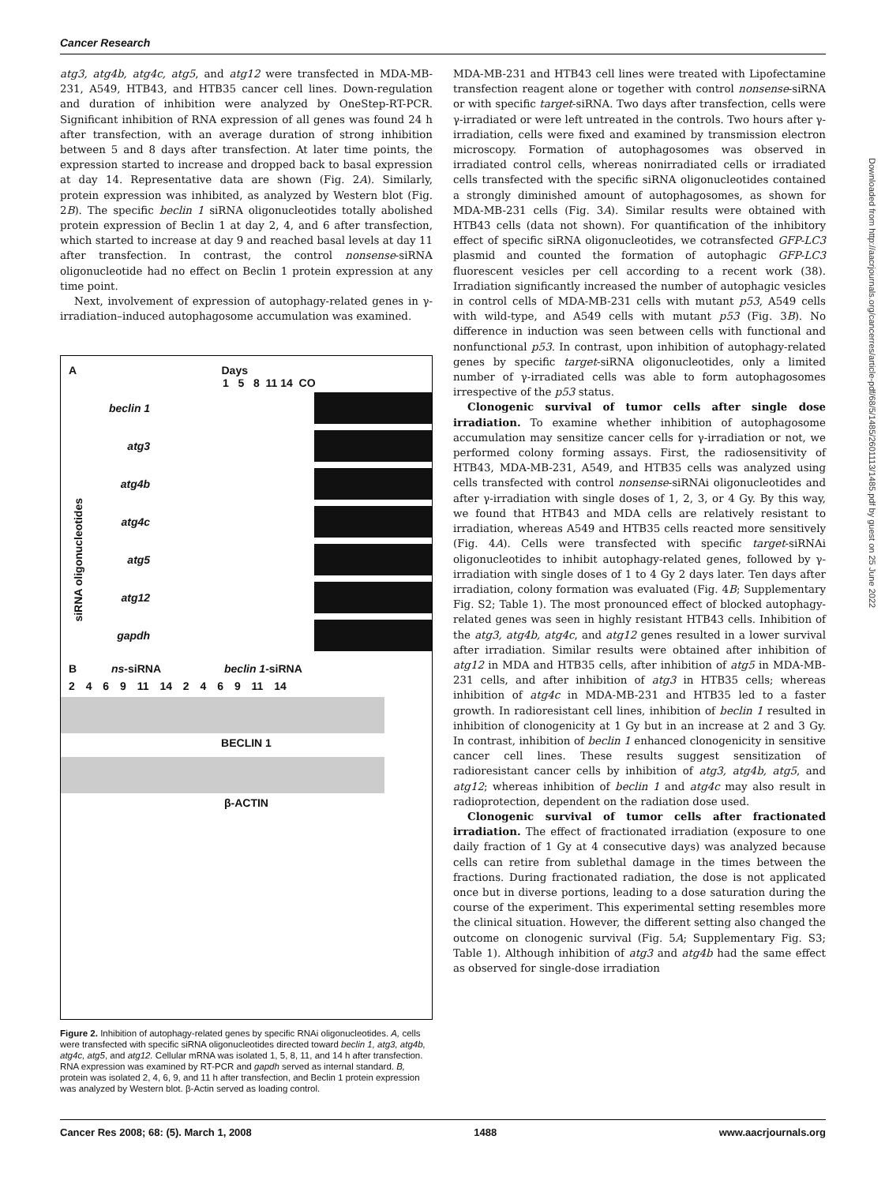Cancer Research
atg3, atg4b, atg4c, atg5, and atg12 were transfected in MDA-MB-231, A549, HTB43, and HTB35 cancer cell lines. Down-regulation and duration of inhibition were analyzed by OneStep-RT-PCR. Significant inhibition of RNA expression of all genes was found 24 h after transfection, with an average duration of strong inhibition between 5 and 8 days after transfection. At later time points, the expression started to increase and dropped back to basal expression at day 14. Representative data are shown (Fig. 2A). Similarly, protein expression was inhibited, as analyzed by Western blot (Fig. 2B). The specific beclin 1 siRNA oligonucleotides totally abolished protein expression of Beclin 1 at day 2, 4, and 6 after transfection, which started to increase at day 9 and reached basal levels at day 11 after transfection. In contrast, the control nonsense-siRNA oligonucleotide had no effect on Beclin 1 protein expression at any time point.
Next, involvement of expression of autophagy-related genes in γ-irradiation–induced autophagosome accumulation was examined.
A Days
1 5 8 11 14 CO
siRNA oligonucleotides
beclin 1
atg3
atg4b
atg4c
atg5
atg12
gapdh
B ns-siRNA beclin 1-siRNA
2 4 6 9 11 14 2 4 6 9 11 14
BECLIN 1
β-ACTIN
Figure 2. Inhibition of autophagy-related genes by specific RNAi oligonucleotides. A, cells were transfected with specific siRNA oligonucleotides directed toward beclin 1, atg3, atg4b, atg4c, atg5, and atg12. Cellular mRNA was isolated 1, 5, 8, 11, and 14 h after transfection. RNA expression was examined by RT-PCR and gapdh served as internal standard. B, protein was isolated 2, 4, 6, 9, and 11 h after transfection, and Beclin 1 protein expression was analyzed by Western blot. β-Actin served as loading control.
MDA-MB-231 and HTB43 cell lines were treated with Lipofectamine transfection reagent alone or together with control nonsense-siRNA or with specific target-siRNA. Two days after transfection, cells were γ-irradiated or were left untreated in the controls. Two hours after γ-irradiation, cells were fixed and examined by transmission electron microscopy. Formation of autophagosomes was observed in irradiated control cells, whereas nonirradiated cells or irradiated cells transfected with the specific siRNA oligonucleotides contained a strongly diminished amount of autophagosomes, as shown for MDA-MB-231 cells (Fig. 3A). Similar results were obtained with HTB43 cells (data not shown). For quantification of the inhibitory effect of specific siRNA oligonucleotides, we cotransfected GFP-LC3 plasmid and counted the formation of autophagic GFP-LC3 fluorescent vesicles per cell according to a recent work (38). Irradiation significantly increased the number of autophagic vesicles in control cells of MDA-MB-231 cells with mutant p53, A549 cells with wild-type, and A549 cells with mutant p53 (Fig. 3B). No difference in induction was seen between cells with functional and nonfunctional p53. In contrast, upon inhibition of autophagy-related genes by specific target-siRNA oligonucleotides, only a limited number of γ-irradiated cells was able to form autophagosomes irrespective of the p53 status.
Clonogenic survival of tumor cells after single dose irradiation. To examine whether inhibition of autophagosome accumulation may sensitize cancer cells for γ-irradiation or not, we performed colony forming assays. First, the radiosensitivity of HTB43, MDA-MB-231, A549, and HTB35 cells was analyzed using cells transfected with control nonsense-siRNAi oligonucleotides and after γ-irradiation with single doses of 1, 2, 3, or 4 Gy. By this way, we found that HTB43 and MDA cells are relatively resistant to irradiation, whereas A549 and HTB35 cells reacted more sensitively (Fig. 4A). Cells were transfected with specific target-siRNAi oligonucleotides to inhibit autophagy-related genes, followed by γ-irradiation with single doses of 1 to 4 Gy 2 days later. Ten days after irradiation, colony formation was evaluated (Fig. 4B; Supplementary Fig. S2; Table 1). The most pronounced effect of blocked autophagy-related genes was seen in highly resistant HTB43 cells. Inhibition of the atg3, atg4b, atg4c, and atg12 genes resulted in a lower survival after irradiation. Similar results were obtained after inhibition of atg12 in MDA and HTB35 cells, after inhibition of atg5 in MDA-MB-231 cells, and after inhibition of atg3 in HTB35 cells; whereas inhibition of atg4c in MDA-MB-231 and HTB35 led to a faster growth. In radioresistant cell lines, inhibition of beclin 1 resulted in inhibition of clonogenicity at 1 Gy but in an increase at 2 and 3 Gy. In contrast, inhibition of beclin 1 enhanced clonogenicity in sensitive cancer cell lines. These results suggest sensitization of radioresistant cancer cells by inhibition of atg3, atg4b, atg5, and atg12; whereas inhibition of beclin 1 and atg4c may also result in radioprotection, dependent on the radiation dose used.
Clonogenic survival of tumor cells after fractionated irradiation. The effect of fractionated irradiation (exposure to one daily fraction of 1 Gy at 4 consecutive days) was analyzed because cells can retire from sublethal damage in the times between the fractions. During fractionated radiation, the dose is not applicated once but in diverse portions, leading to a dose saturation during the course of the experiment. This experimental setting resembles more the clinical situation. However, the different setting also changed the outcome on clonogenic survival (Fig. 5A; Supplementary Fig. S3; Table 1). Although inhibition of atg3 and atg4b had the same effect as observed for single-dose irradiation
Downloaded from http://aacrjournals.org/cancerres/article-pdf/68/5/1485/2601113/1485.pdf by guest on 25 June 2022
Cancer Res 2008; 68: (5). March 1, 2008 1488 www.aacrjournals.org